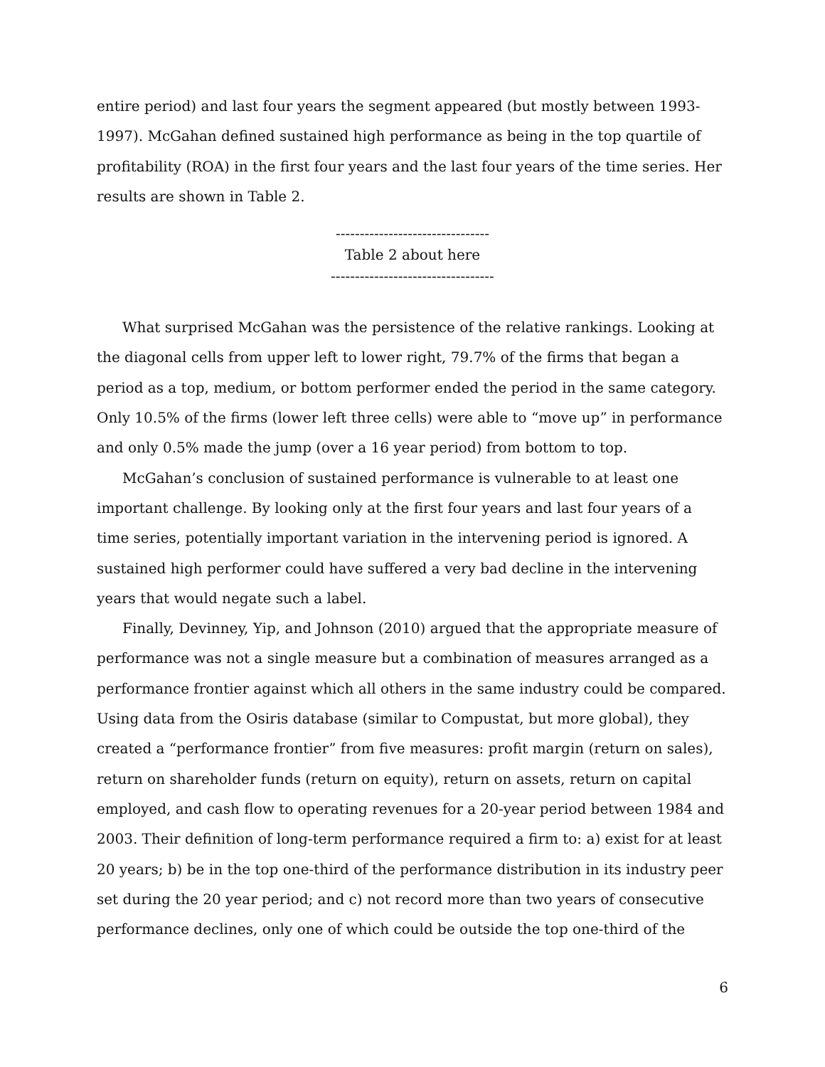entire period) and last four years the segment appeared (but mostly between 1993-1997). McGahan defined sustained high performance as being in the top quartile of profitability (ROA) in the first four years and the last four years of the time series. Her results are shown in Table 2.
--------------------------------
Table 2 about here
----------------------------------
What surprised McGahan was the persistence of the relative rankings. Looking at the diagonal cells from upper left to lower right, 79.7% of the firms that began a period as a top, medium, or bottom performer ended the period in the same category. Only 10.5% of the firms (lower left three cells) were able to “move up” in performance and only 0.5% made the jump (over a 16 year period) from bottom to top.
McGahan’s conclusion of sustained performance is vulnerable to at least one important challenge. By looking only at the first four years and last four years of a time series, potentially important variation in the intervening period is ignored. A sustained high performer could have suffered a very bad decline in the intervening years that would negate such a label.
Finally, Devinney, Yip, and Johnson (2010) argued that the appropriate measure of performance was not a single measure but a combination of measures arranged as a performance frontier against which all others in the same industry could be compared. Using data from the Osiris database (similar to Compustat, but more global), they created a “performance frontier” from five measures: profit margin (return on sales), return on shareholder funds (return on equity), return on assets, return on capital employed, and cash flow to operating revenues for a 20-year period between 1984 and 2003. Their definition of long-term performance required a firm to: a) exist for at least 20 years; b) be in the top one-third of the performance distribution in its industry peer set during the 20 year period; and c) not record more than two years of consecutive performance declines, only one of which could be outside the top one-third of the
6